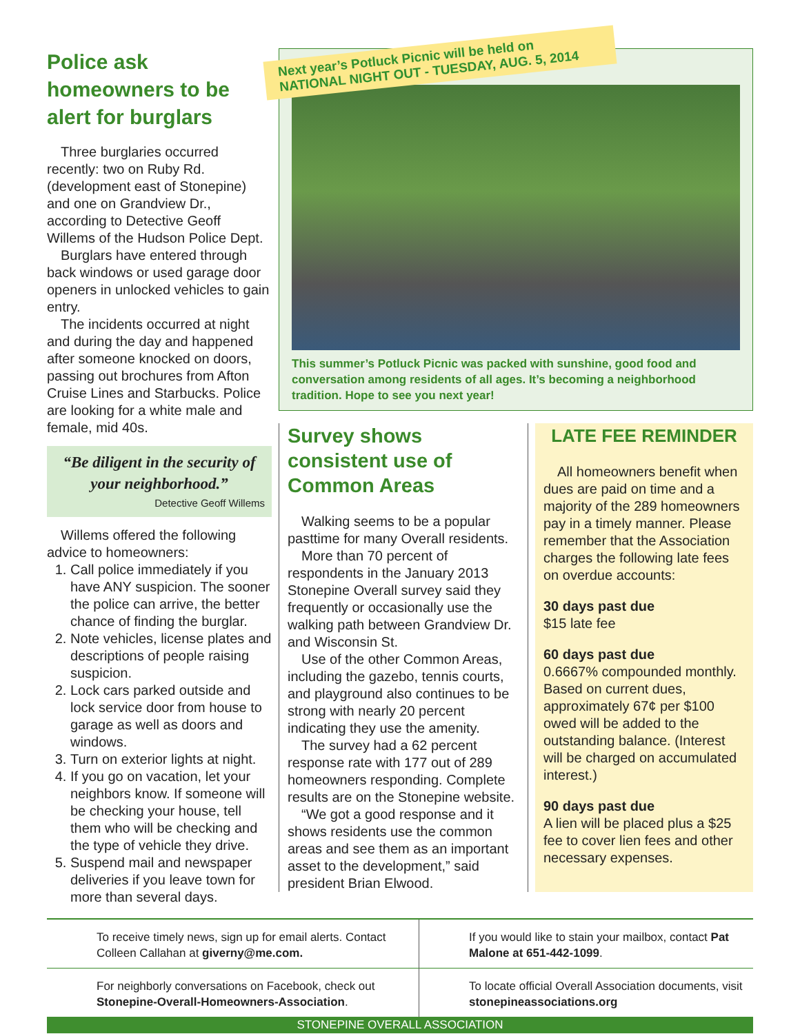Police ask homeowners to be alert for burglars
Three burglaries occurred recently: two on Ruby Rd. (development east of Stonepine) and one on Grandview Dr., according to Detective Geoff Willems of the Hudson Police Dept.
Burglars have entered through back windows or used garage door openers in unlocked vehicles to gain entry.
The incidents occurred at night and during the day and happened after someone knocked on doors, passing out brochures from Afton Cruise Lines and Starbucks. Police are looking for a white male and female, mid 40s.
“Be diligent in the security of your neighborhood.”
Detective Geoff Willems
Willems offered the following advice to homeowners:
1. Call police immediately if you have ANY suspicion. The sooner the police can arrive, the better chance of finding the burglar.
2. Note vehicles, license plates and descriptions of people raising suspicion.
2. Lock cars parked outside and lock service door from house to garage as well as doors and windows.
3. Turn on exterior lights at night.
4. If you go on vacation, let your neighbors know. If someone will be checking your house, tell them who will be checking and the type of vehicle they drive.
5. Suspend mail and newspaper deliveries if you leave town for more than several days.
Next year’s Potluck Picnic will be held on NATIONAL NIGHT OUT - TUESDAY, AUG. 5, 2014
This summer’s Potluck Picnic was packed with sunshine, good food and conversation among residents of all ages. It’s becoming a neighborhood tradition. Hope to see you next year!
Survey shows consistent use of Common Areas
Walking seems to be a popular pasttime for many Overall residents.
More than 70 percent of respondents in the January 2013 Stonepine Overall survey said they frequently or occasionally use the walking path between Grandview Dr. and Wisconsin St.
Use of the other Common Areas, including the gazebo, tennis courts, and playground also continues to be strong with nearly 20 percent indicating they use the amenity.
The survey had a 62 percent response rate with 177 out of 289 homeowners responding. Complete results are on the Stonepine website.
“We got a good response and it shows residents use the common areas and see them as an important asset to the development,” said president Brian Elwood.
LATE FEE REMINDER
All homeowners benefit when dues are paid on time and a majority of the 289 homeowners pay in a timely manner. Please remember that the Association charges the following late fees on overdue accounts:
30 days past due
$15 late fee
60 days past due
0.6667% compounded monthly. Based on current dues, approximately 67¢ per $100 owed will be added to the outstanding balance. (Interest will be charged on accumulated interest.)
90 days past due
A lien will be placed plus a $25 fee to cover lien fees and other necessary expenses.
To receive timely news, sign up for email alerts. Contact Colleen Callahan at giverny@me.com.
If you would like to stain your mailbox, contact Pat Malone at 651-442-1099.
For neighborly conversations on Facebook, check out Stonepine-Overall-Homeowners-Association.
To locate official Overall Association documents, visit stonepineassociations.org
STONEPINE OVERALL ASSOCIATION